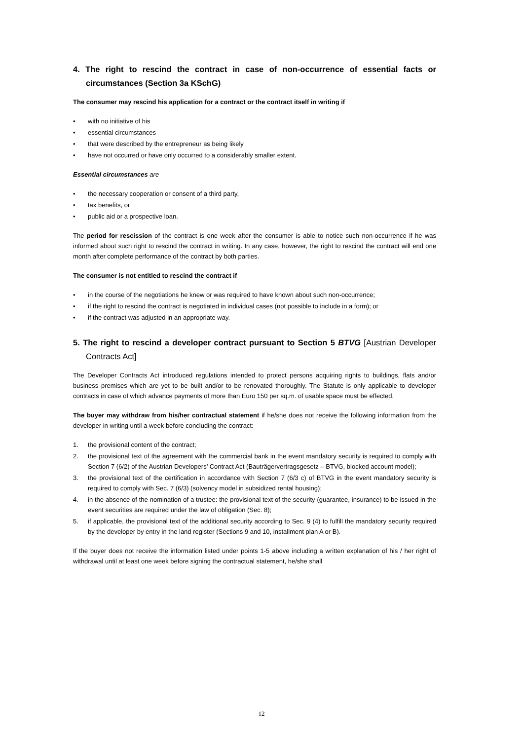4. The right to rescind the contract in case of non-occurrence of essential facts or circumstances (Section 3a KSchG)
The consumer may rescind his application for a contract or the contract itself in writing if
• with no initiative of his
• essential circumstances
• that were described by the entrepreneur as being likely
• have not occurred or have only occurred to a considerably smaller extent.
Essential circumstances are
• the necessary cooperation or consent of a third party,
• tax benefits, or
• public aid or a prospective loan.
The period for rescission of the contract is one week after the consumer is able to notice such non-occurrence if he was informed about such right to rescind the contract in writing. In any case, however, the right to rescind the contract will end one month after complete performance of the contract by both parties.
The consumer is not entitled to rescind the contract if
• in the course of the negotiations he knew or was required to have known about such non-occurrence;
• if the right to rescind the contract is negotiated in individual cases (not possible to include in a form); or
• if the contract was adjusted in an appropriate way.
5. The right to rescind a developer contract pursuant to Section 5 BTVG [Austrian Developer Contracts Act]
The Developer Contracts Act introduced regulations intended to protect persons acquiring rights to buildings, flats and/or business premises which are yet to be built and/or to be renovated thoroughly. The Statute is only applicable to developer contracts in case of which advance payments of more than Euro 150 per sq.m. of usable space must be effected.
The buyer may withdraw from his/her contractual statement if he/she does not receive the following information from the developer in writing until a week before concluding the contract:
1. the provisional content of the contract;
2. the provisional text of the agreement with the commercial bank in the event mandatory security is required to comply with Section 7 (6/2) of the Austrian Developers’ Contract Act (Bauträgervertragsgesetz – BTVG, blocked account model);
3. the provisional text of the certification in accordance with Section 7 (6/3 c) of BTVG in the event mandatory security is required to comply with Sec. 7 (6/3) (solvency model in subsidized rental housing);
4. in the absence of the nomination of a trustee: the provisional text of the security (guarantee, insurance) to be issued in the event securities are required under the law of obligation (Sec. 8);
5. if applicable, the provisional text of the additional security according to Sec. 9 (4) to fulfill the mandatory security required by the developer by entry in the land register (Sections 9 and 10, installment plan A or B).
If the buyer does not receive the information listed under points 1-5 above including a written explanation of his / her right of withdrawal until at least one week before signing the contractual statement, he/she shall
12